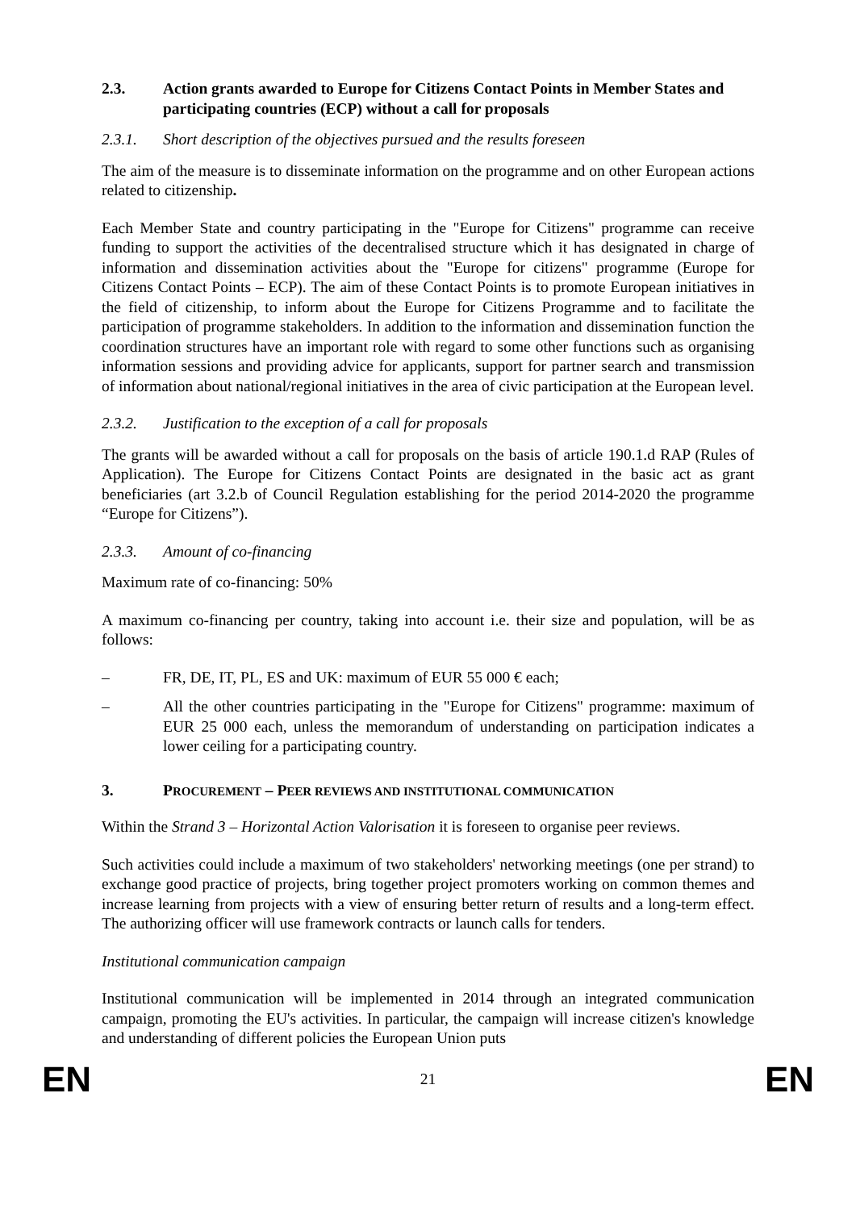2.3. Action grants awarded to Europe for Citizens Contact Points in Member States and participating countries (ECP) without a call for proposals
2.3.1. Short description of the objectives pursued and the results foreseen
The aim of the measure is to disseminate information on the programme and on other European actions related to citizenship.
Each Member State and country participating in the "Europe for Citizens" programme can receive funding to support the activities of the decentralised structure which it has designated in charge of information and dissemination activities about the "Europe for citizens" programme (Europe for Citizens Contact Points – ECP). The aim of these Contact Points is to promote European initiatives in the field of citizenship, to inform about the Europe for Citizens Programme and to facilitate the participation of programme stakeholders. In addition to the information and dissemination function the coordination structures have an important role with regard to some other functions such as organising information sessions and providing advice for applicants, support for partner search and transmission of information about national/regional initiatives in the area of civic participation at the European level.
2.3.2. Justification to the exception of a call for proposals
The grants will be awarded without a call for proposals on the basis of article 190.1.d RAP (Rules of Application). The Europe for Citizens Contact Points are designated in the basic act as grant beneficiaries (art 3.2.b of Council Regulation establishing for the period 2014-2020 the programme “Europe for Citizens”).
2.3.3. Amount of co-financing
Maximum rate of co-financing: 50%
A maximum co-financing per country, taking into account i.e. their size and population, will be as follows:
– FR, DE, IT, PL, ES and UK: maximum of EUR 55 000 € each;
– All the other countries participating in the "Europe for Citizens" programme: maximum of EUR 25 000 each, unless the memorandum of understanding on participation indicates a lower ceiling for a participating country.
3. PROCUREMENT – PEER REVIEWS AND INSTITUTIONAL COMMUNICATION
Within the Strand 3 – Horizontal Action Valorisation it is foreseen to organise peer reviews.
Such activities could include a maximum of two stakeholders' networking meetings (one per strand) to exchange good practice of projects, bring together project promoters working on common themes and increase learning from projects with a view of ensuring better return of results and a long-term effect. The authorizing officer will use framework contracts or launch calls for tenders.
Institutional communication campaign
Institutional communication will be implemented in 2014 through an integrated communication campaign, promoting the EU's activities. In particular, the campaign will increase citizen's knowledge and understanding of different policies the European Union puts
EN 21 EN